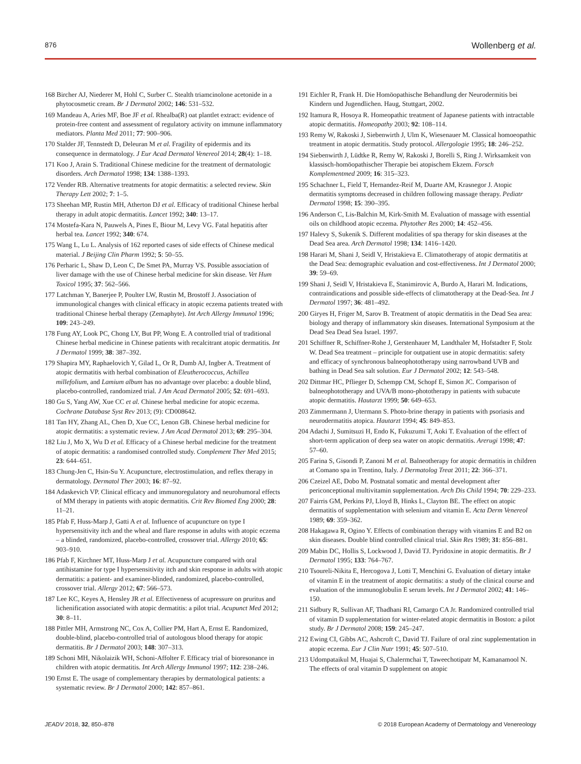876 Wollenberg et al.
168 Bircher AJ, Niederer M, Hohl C, Surber C. Stealth triamcinolone acetonide in a phytocosmetic cream. Br J Dermatol 2002; 146: 531–532.
169 Mandeau A, Aries MF, Boe JF et al. Rhealba(R) oat plantlet extract: evidence of protein-free content and assessment of regulatory activity on immune inflammatory mediators. Planta Med 2011; 77: 900–906.
170 Stalder JF, Tennstedt D, Deleuran M et al. Fragility of epidermis and its consequence in dermatology. J Eur Acad Dermatol Venereol 2014; 28(4): 1–18.
171 Koo J, Arain S. Traditional Chinese medicine for the treatment of dermatologic disorders. Arch Dermatol 1998; 134: 1388–1393.
172 Vender RB. Alternative treatments for atopic dermatitis: a selected review. Skin Therapy Lett 2002; 7: 1–5.
173 Sheehan MP, Rustin MH, Atherton DJ et al. Efficacy of traditional Chinese herbal therapy in adult atopic dermatitis. Lancet 1992; 340: 13–17.
174 Mostefa-Kara N, Pauwels A, Pines E, Biour M, Levy VG. Fatal hepatitis after herbal tea. Lancet 1992; 340: 674.
175 Wang L, Lu L. Analysis of 162 reported cases of side effects of Chinese medical material. J Beijing Clin Pharm 1992; 5: 50–55.
176 Perharic L, Shaw D, Leon C, De Smet PA, Murray VS. Possible association of liver damage with the use of Chinese herbal medicine for skin disease. Vet Hum Toxicol 1995; 37: 562–566.
177 Latchman Y, Banerjee P, Poulter LW, Rustin M, Brostoff J. Association of immunological changes with clinical efficacy in atopic eczema patients treated with traditional Chinese herbal therapy (Zemaphyte). Int Arch Allergy Immunol 1996; 109: 243–249.
178 Fung AY, Look PC, Chong LY, But PP, Wong E. A controlled trial of traditional Chinese herbal medicine in Chinese patients with recalcitrant atopic dermatitis. Int J Dermatol 1999; 38: 387–392.
179 Shapira MY, Raphaelovich Y, Gilad L, Or R, Dumb AJ, Ingber A. Treatment of atopic dermatitis with herbal combination of Eleutherococcus, Achillea millefolium, and Lamium album has no advantage over placebo: a double blind, placebo-controlled, randomized trial. J Am Acad Dermatol 2005; 52: 691–693.
180 Gu S, Yang AW, Xue CC et al. Chinese herbal medicine for atopic eczema. Cochrane Database Syst Rev 2013; (9): CD008642.
181 Tan HY, Zhang AL, Chen D, Xue CC, Lenon GB. Chinese herbal medicine for atopic dermatitis: a systematic review. J Am Acad Dermatol 2013; 69: 295–304.
182 Liu J, Mo X, Wu D et al. Efficacy of a Chinese herbal medicine for the treatment of atopic dermatitis: a randomised controlled study. Complement Ther Med 2015; 23: 644–651.
183 Chung-Jen C, Hsin-Su Y. Acupuncture, electrostimulation, and reflex therapy in dermatology. Dermatol Ther 2003; 16: 87–92.
184 Adaskevich VP. Clinical efficacy and immunoregulatory and neurohumoral effects of MM therapy in patients with atopic dermatitis. Crit Rev Biomed Eng 2000; 28: 11–21.
185 Pfab F, Huss-Marp J, Gatti A et al. Influence of acupuncture on type I hypersensitivity itch and the wheal and flare response in adults with atopic eczema – a blinded, randomized, placebo-controlled, crossover trial. Allergy 2010; 65: 903–910.
186 Pfab F, Kirchner MT, Huss-Marp J et al. Acupuncture compared with oral antihistamine for type I hypersensitivity itch and skin response in adults with atopic dermatitis: a patient- and examiner-blinded, randomized, placebo-controlled, crossover trial. Allergy 2012; 67: 566–573.
187 Lee KC, Keyes A, Hensley JR et al. Effectiveness of acupressure on pruritus and lichenification associated with atopic dermatitis: a pilot trial. Acupunct Med 2012; 30: 8–11.
188 Pittler MH, Armstrong NC, Cox A, Collier PM, Hart A, Ernst E. Randomized, double-blind, placebo-controlled trial of autologous blood therapy for atopic dermatitis. Br J Dermatol 2003; 148: 307–313.
189 Schoni MH, Nikolaizik WH, Schoni-Affolter F. Efficacy trial of bioresonance in children with atopic dermatitis. Int Arch Allergy Immunol 1997; 112: 238–246.
190 Ernst E. The usage of complementary therapies by dermatological patients: a systematic review. Br J Dermatol 2000; 142: 857–861.
191 Eichler R, Frank H. Die Homöopathische Behandlung der Neurodermitis bei Kindern und Jugendlichen. Haug, Stuttgart, 2002.
192 Itamura R, Hosoya R. Homeopathic treatment of Japanese patients with intractable atopic dermatitis. Homeopathy 2003; 92: 108–114.
193 Remy W, Rakoski J, Siebenwirth J, Ulm K, Wiesenauer M. Classical homoeopathic treatment in atopic dermatitis. Study protocol. Allergologie 1995; 18: 246–252.
194 Siebenwirth J, Lüdtke R, Remy W, Rakoski J, Borelli S, Ring J. Wirksamkeit von klassisch-homöopathischer Therapie bei atopischem Ekzem. Forsch Komplementmed 2009; 16: 315–323.
195 Schachner L, Field T, Hernandez-Reif M, Duarte AM, Krasnegor J. Atopic dermatitis symptoms decreased in children following massage therapy. Pediatr Dermatol 1998; 15: 390–395.
196 Anderson C, Lis-Balchin M, Kirk-Smith M. Evaluation of massage with essential oils on childhood atopic eczema. Phytother Res 2000; 14: 452–456.
197 Halevy S, Sukenik S. Different modalities of spa therapy for skin diseases at the Dead Sea area. Arch Dermatol 1998; 134: 1416–1420.
198 Harari M, Shani J, Seidl V, Hristakieva E. Climatotherapy of atopic dermatitis at the Dead Sea: demographic evaluation and cost-effectiveness. Int J Dermatol 2000; 39: 59–69.
199 Shani J, Seidl V, Hristakieva E, Stanimirovic A, Burdo A, Harari M. Indications, contraindications and possible side-effects of climatotherapy at the Dead-Sea. Int J Dermatol 1997; 36: 481–492.
200 Giryes H, Friger M, Sarov B. Treatment of atopic dermatitis in the Dead Sea area: biology and therapy of inflammatory skin diseases. International Symposium at the Dead Sea Dead Sea Israel. 1997.
201 Schiffner R, Schiffner-Rohe J, Gerstenhauer M, Landthaler M, Hofstadter F, Stolz W. Dead Sea treatment – principle for outpatient use in atopic dermatitis: safety and efficacy of synchronous balneophototherapy using narrowband UVB and bathing in Dead Sea salt solution. Eur J Dermatol 2002; 12: 543–548.
202 Dittmar HC, Pflieger D, Schempp CM, Schopf E, Simon JC. Comparison of balneophototherapy and UVA/B mono-phototherapy in patients with subacute atopic dermatitis. Hautarzt 1999; 50: 649–653.
203 Zimmermann J, Utermann S. Photo-brine therapy in patients with psoriasis and neurodermatitis atopica. Hautarzt 1994; 45: 849–853.
204 Adachi J, Sumitsuzi H, Endo K, Fukuzumi T, Aoki T. Evaluation of the effect of short-term application of deep sea water on atopic dermatitis. Arerugi 1998; 47: 57–60.
205 Farina S, Gisondi P, Zanoni M et al. Balneotherapy for atopic dermatitis in children at Comano spa in Trentino, Italy. J Dermatolog Treat 2011; 22: 366–371.
206 Czeizel AE, Dobo M. Postnatal somatic and mental development after periconceptional multivitamin supplementation. Arch Dis Child 1994; 70: 229–233.
207 Fairris GM, Perkins PJ, Lloyd B, Hinks L, Clayton BE. The effect on atopic dermatitis of supplementation with selenium and vitamin E. Acta Derm Venereol 1989; 69: 359–362.
208 Hakagawa R, Ogino Y. Effects of combination therapy with vitamins E and B2 on skin diseases. Double blind controlled clinical trial. Skin Res 1989; 31: 856–881.
209 Mabin DC, Hollis S, Lockwood J, David TJ. Pyridoxine in atopic dermatitis. Br J Dermatol 1995; 133: 764–767.
210 Tsoureli-Nikita E, Hercogova J, Lotti T, Menchini G. Evaluation of dietary intake of vitamin E in the treatment of atopic dermatitis: a study of the clinical course and evaluation of the immunoglobulin E serum levels. Int J Dermatol 2002; 41: 146–150.
211 Sidbury R, Sullivan AF, Thadhani RI, Camargo CA Jr. Randomized controlled trial of vitamin D supplementation for winter-related atopic dermatitis in Boston: a pilot study. Br J Dermatol 2008; 159: 245–247.
212 Ewing CI, Gibbs AC, Ashcroft C, David TJ. Failure of oral zinc supplementation in atopic eczema. Eur J Clin Nutr 1991; 45: 507–510.
213 Udompataikul M, Huajai S, Chalermchai T, Taweechotipatr M, Kamanamool N. The effects of oral vitamin D supplement on atopic
JEADV 2018, 32, 850–878 © 2018 European Academy of Dermatology and Venereology